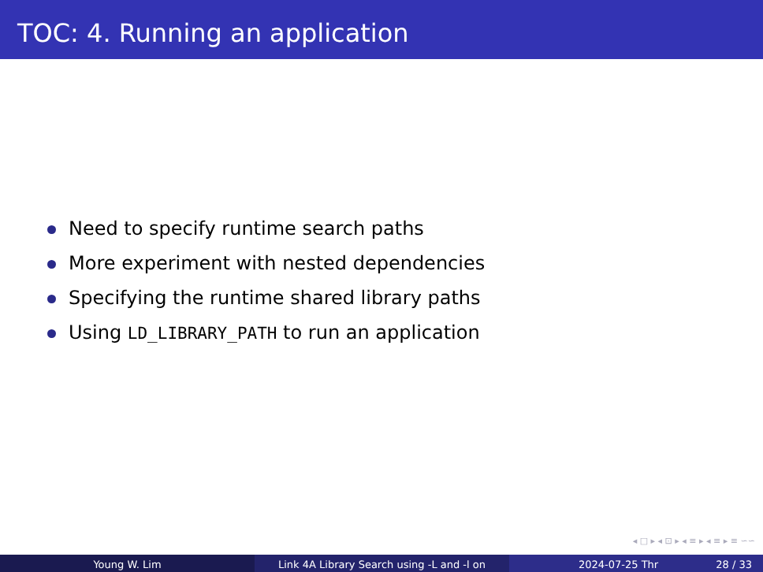TOC: 4. Running an application
Need to specify runtime search paths
More experiment with nested dependencies
Specifying the runtime shared library paths
Using LD_LIBRARY_PATH to run an application
◂ □ ▸ ◂ ⊡ ▸ ◂ ≡ ▸ ◂ ≡ ▸ ≡ ∽∽
Young W. Lim Link 4A Library Search using -L and -l on 2024-07-25 Thr 28 / 33